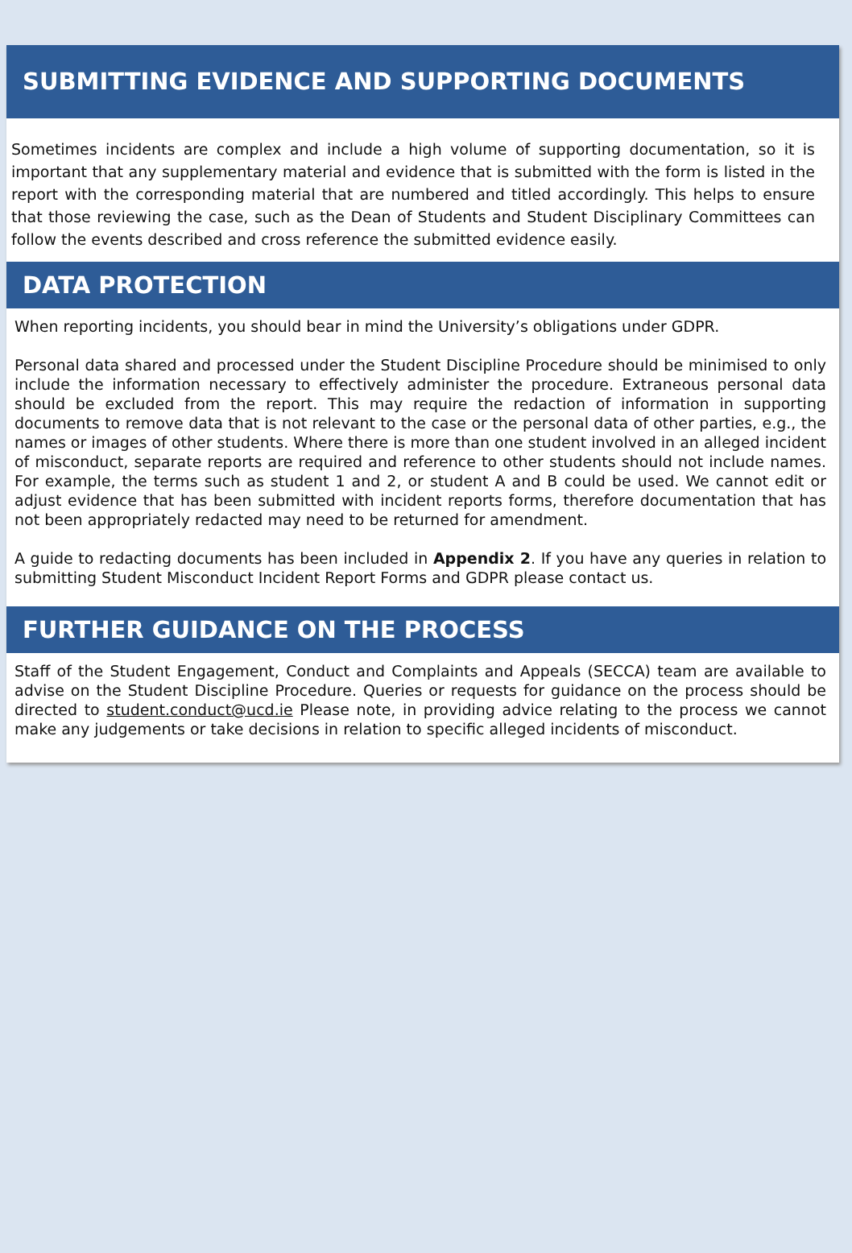SUBMITTING EVIDENCE AND SUPPORTING DOCUMENTS
Sometimes incidents are complex and include a high volume of supporting documentation, so it is important that any supplementary material and evidence that is submitted with the form is listed in the report with the corresponding material that are numbered and titled accordingly. This helps to ensure that those reviewing the case, such as the Dean of Students and Student Disciplinary Committees can follow the events described and cross reference the submitted evidence easily.
DATA PROTECTION
When reporting incidents, you should bear in mind the University’s obligations under GDPR.
Personal data shared and processed under the Student Discipline Procedure should be minimised to only include the information necessary to effectively administer the procedure. Extraneous personal data should be excluded from the report. This may require the redaction of information in supporting documents to remove data that is not relevant to the case or the personal data of other parties, e.g., the names or images of other students. Where there is more than one student involved in an alleged incident of misconduct, separate reports are required and reference to other students should not include names. For example, the terms such as student 1 and 2, or student A and B could be used. We cannot edit or adjust evidence that has been submitted with incident reports forms, therefore documentation that has not been appropriately redacted may need to be returned for amendment.
A guide to redacting documents has been included in Appendix 2. If you have any queries in relation to submitting Student Misconduct Incident Report Forms and GDPR please contact us.
FURTHER GUIDANCE ON THE PROCESS
Staff of the Student Engagement, Conduct and Complaints and Appeals (SECCA) team are available to advise on the Student Discipline Procedure. Queries or requests for guidance on the process should be directed to student.conduct@ucd.ie Please note, in providing advice relating to the process we cannot make any judgements or take decisions in relation to specific alleged incidents of misconduct.